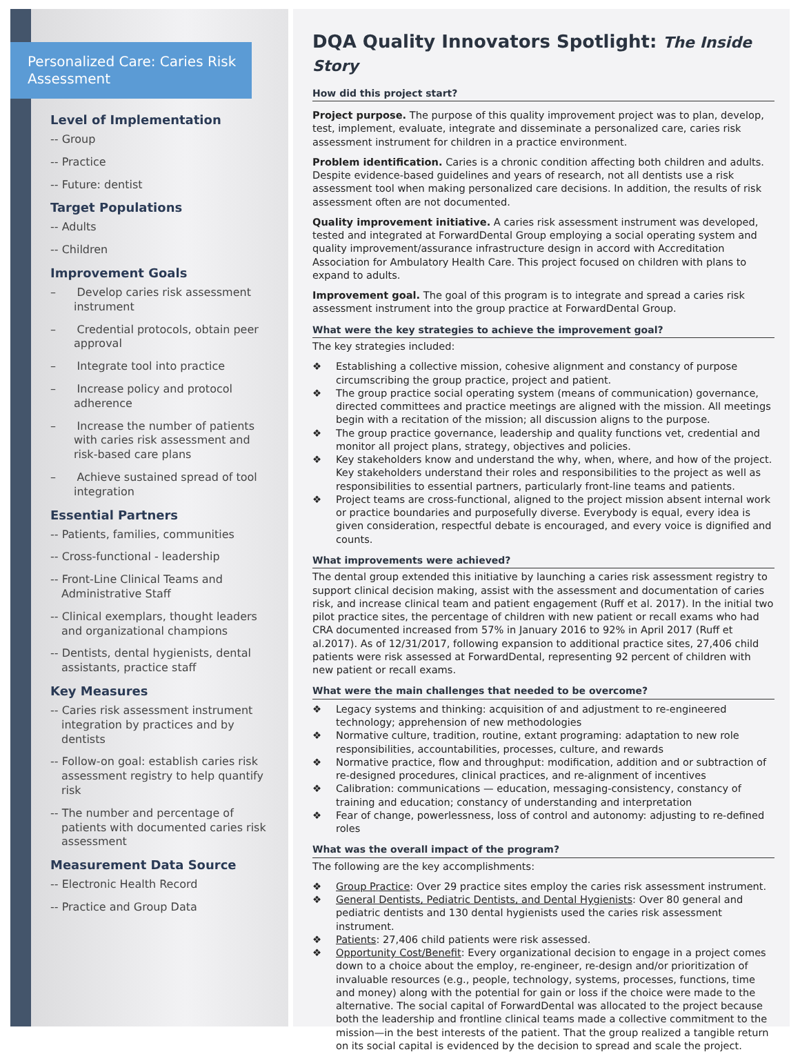Personalized Care: Caries Risk Assessment
Level of Implementation
-- Group
-- Practice
-- Future: dentist
Target Populations
-- Adults
-- Children
Improvement Goals
– Develop caries risk assessment instrument
– Credential protocols, obtain peer approval
– Integrate tool into practice
– Increase policy and protocol adherence
– Increase the number of patients with caries risk assessment and risk-based care plans
– Achieve sustained spread of tool integration
Essential Partners
-- Patients, families, communities
-- Cross-functional - leadership
-- Front-Line Clinical Teams and Administrative Staff
-- Clinical exemplars, thought leaders and organizational champions
-- Dentists, dental hygienists, dental assistants, practice staff
Key Measures
-- Caries risk assessment instrument integration by practices and by dentists
-- Follow-on goal: establish caries risk assessment registry to help quantify risk
-- The number and percentage of patients with documented caries risk assessment
Measurement Data Source
-- Electronic Health Record
-- Practice and Group Data
DQA Quality Innovators Spotlight: The Inside Story
How did this project start?
Project purpose. The purpose of this quality improvement project was to plan, develop, test, implement, evaluate, integrate and disseminate a personalized care, caries risk assessment instrument for children in a practice environment.
Problem identification. Caries is a chronic condition affecting both children and adults. Despite evidence-based guidelines and years of research, not all dentists use a risk assessment tool when making personalized care decisions. In addition, the results of risk assessment often are not documented.
Quality improvement initiative. A caries risk assessment instrument was developed, tested and integrated at ForwardDental Group employing a social operating system and quality improvement/assurance infrastructure design in accord with Accreditation Association for Ambulatory Health Care. This project focused on children with plans to expand to adults.
Improvement goal. The goal of this program is to integrate and spread a caries risk assessment instrument into the group practice at ForwardDental Group.
What were the key strategies to achieve the improvement goal?
The key strategies included:
❖ Establishing a collective mission, cohesive alignment and constancy of purpose circumscribing the group practice, project and patient.
❖ The group practice social operating system (means of communication) governance, directed committees and practice meetings are aligned with the mission. All meetings begin with a recitation of the mission; all discussion aligns to the purpose.
❖ The group practice governance, leadership and quality functions vet, credential and monitor all project plans, strategy, objectives and policies.
❖ Key stakeholders know and understand the why, when, where, and how of the project. Key stakeholders understand their roles and responsibilities to the project as well as responsibilities to essential partners, particularly front-line teams and patients.
❖ Project teams are cross-functional, aligned to the project mission absent internal work or practice boundaries and purposefully diverse. Everybody is equal, every idea is given consideration, respectful debate is encouraged, and every voice is dignified and counts.
What improvements were achieved?
The dental group extended this initiative by launching a caries risk assessment registry to support clinical decision making, assist with the assessment and documentation of caries risk, and increase clinical team and patient engagement (Ruff et al. 2017). In the initial two pilot practice sites, the percentage of children with new patient or recall exams who had CRA documented increased from 57% in January 2016 to 92% in April 2017 (Ruff et al.2017). As of 12/31/2017, following expansion to additional practice sites, 27,406 child patients were risk assessed at ForwardDental, representing 92 percent of children with new patient or recall exams.
What were the main challenges that needed to be overcome?
❖ Legacy systems and thinking: acquisition of and adjustment to re-engineered technology; apprehension of new methodologies
❖ Normative culture, tradition, routine, extant programing: adaptation to new role responsibilities, accountabilities, processes, culture, and rewards
❖ Normative practice, flow and throughput: modification, addition and or subtraction of re-designed procedures, clinical practices, and re-alignment of incentives
❖ Calibration: communications — education, messaging-consistency, constancy of training and education; constancy of understanding and interpretation
❖ Fear of change, powerlessness, loss of control and autonomy: adjusting to re-defined roles
What was the overall impact of the program?
The following are the key accomplishments:
❖ Group Practice: Over 29 practice sites employ the caries risk assessment instrument.
❖ General Dentists, Pediatric Dentists, and Dental Hygienists: Over 80 general and pediatric dentists and 130 dental hygienists used the caries risk assessment instrument.
❖ Patients: 27,406 child patients were risk assessed.
❖ Opportunity Cost/Benefit: Every organizational decision to engage in a project comes down to a choice about the employ, re-engineer, re-design and/or prioritization of invaluable resources (e.g., people, technology, systems, processes, functions, time and money) along with the potential for gain or loss if the choice were made to the alternative. The social capital of ForwardDental was allocated to the project because both the leadership and frontline clinical teams made a collective commitment to the mission—in the best interests of the patient. That the group realized a tangible return on its social capital is evidenced by the decision to spread and scale the project.